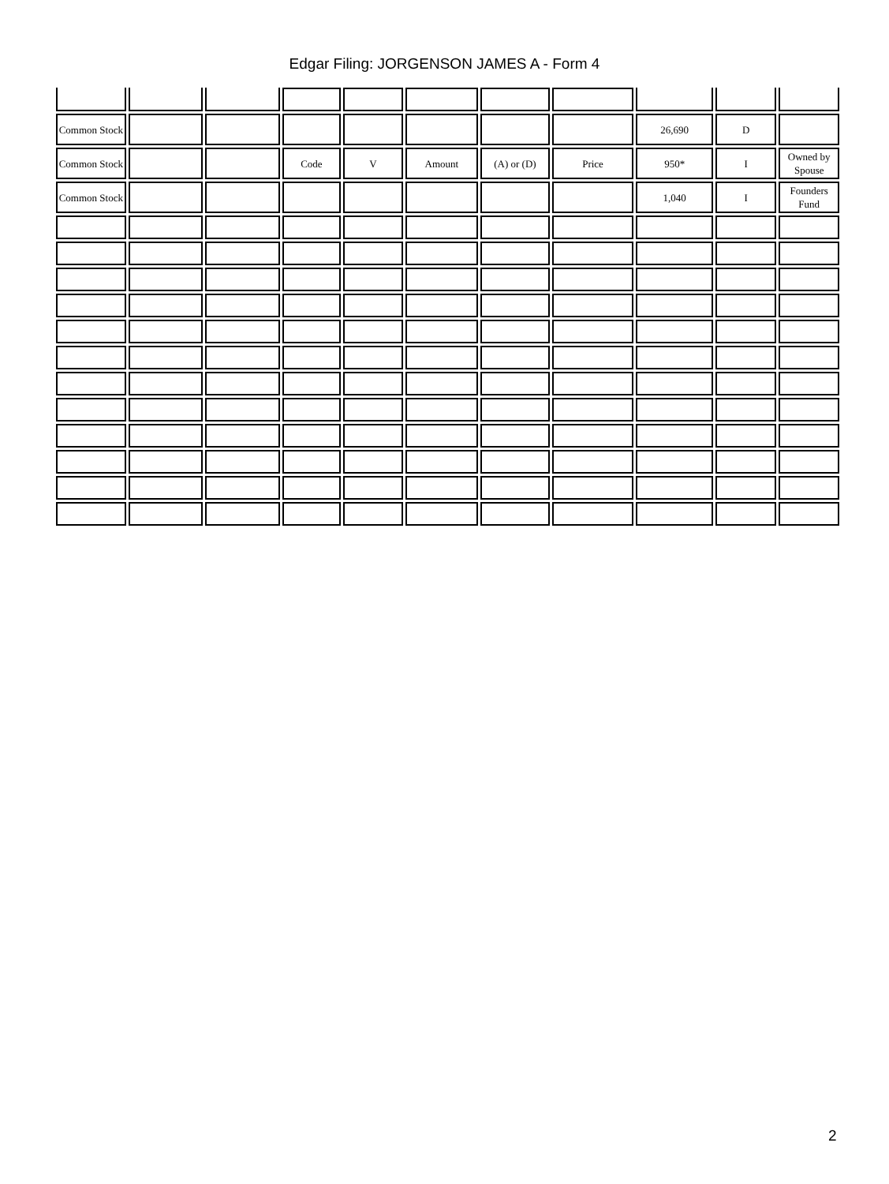Edgar Filing: JORGENSON JAMES A - Form 4
| Common Stock | | | | | | | | 26,690 | D | |
| Common Stock | | | Code | V | Amount | (A) or (D) | Price | 950* | I | Owned by Spouse |
| Common Stock | | | | | | | | 1,040 | I | Founders Fund |
2